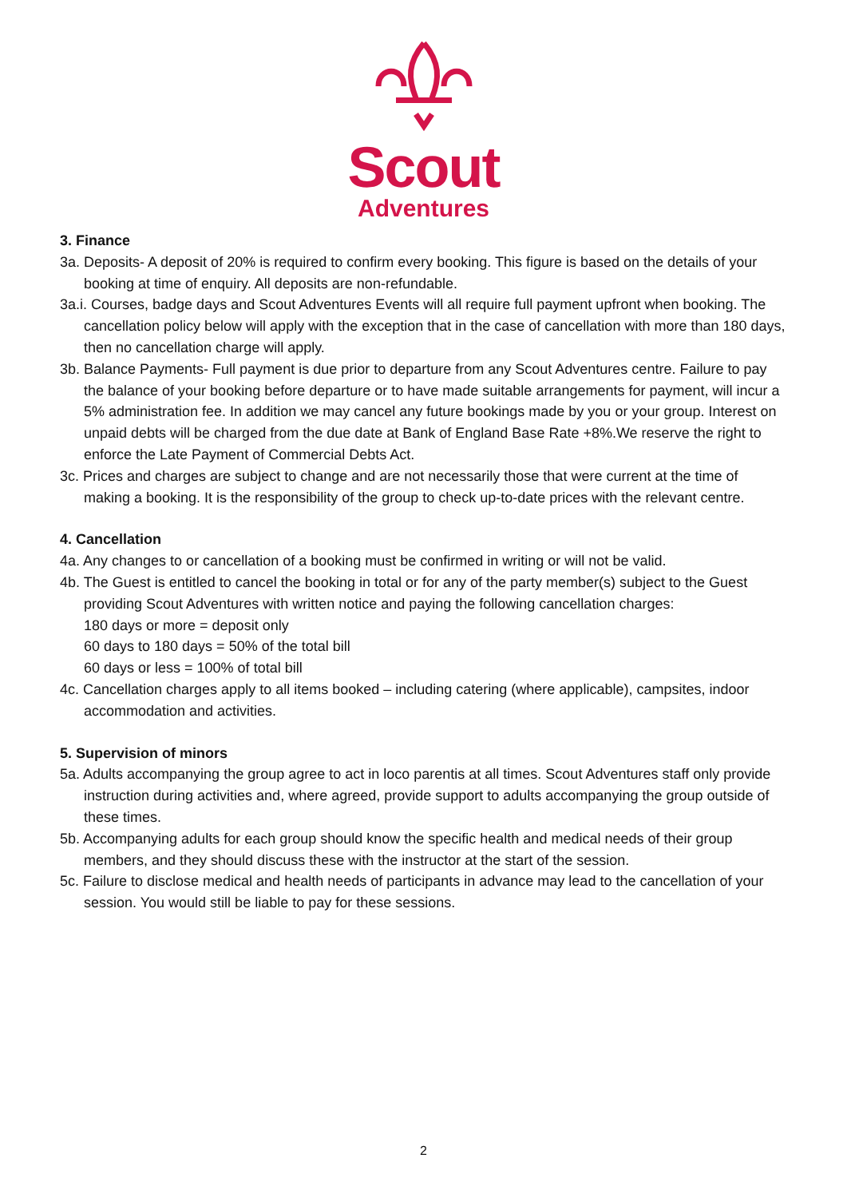Scout
Adventures
3. Finance
3a. Deposits- A deposit of 20% is required to confirm every booking. This figure is based on the details of your booking at time of enquiry. All deposits are non-refundable.
3a.i. Courses, badge days and Scout Adventures Events will all require full payment upfront when booking. The cancellation policy below will apply with the exception that in the case of cancellation with more than 180 days, then no cancellation charge will apply.
3b. Balance Payments- Full payment is due prior to departure from any Scout Adventures centre. Failure to pay the balance of your booking before departure or to have made suitable arrangements for payment, will incur a 5% administration fee. In addition we may cancel any future bookings made by you or your group. Interest on unpaid debts will be charged from the due date at Bank of England Base Rate +8%.We reserve the right to enforce the Late Payment of Commercial Debts Act.
3c. Prices and charges are subject to change and are not necessarily those that were current at the time of making a booking. It is the responsibility of the group to check up-to-date prices with the relevant centre.
4. Cancellation
4a. Any changes to or cancellation of a booking must be confirmed in writing or will not be valid.
4b. The Guest is entitled to cancel the booking in total or for any of the party member(s) subject to the Guest providing Scout Adventures with written notice and paying the following cancellation charges:
180 days or more = deposit only
60 days to 180 days = 50% of the total bill
60 days or less = 100% of total bill
4c. Cancellation charges apply to all items booked – including catering (where applicable), campsites, indoor accommodation and activities.
5. Supervision of minors
5a. Adults accompanying the group agree to act in loco parentis at all times. Scout Adventures staff only provide instruction during activities and, where agreed, provide support to adults accompanying the group outside of these times.
5b. Accompanying adults for each group should know the specific health and medical needs of their group members, and they should discuss these with the instructor at the start of the session.
5c. Failure to disclose medical and health needs of participants in advance may lead to the cancellation of your session. You would still be liable to pay for these sessions.
2